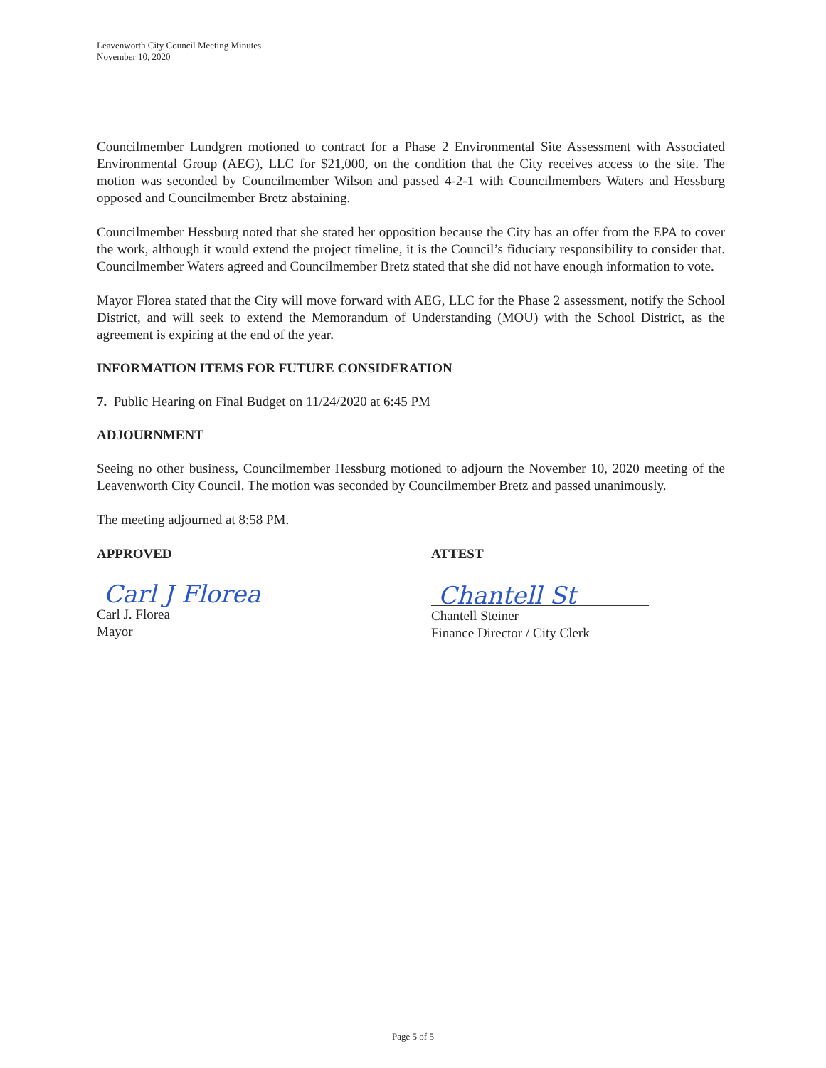Leavenworth City Council Meeting Minutes
November 10, 2020
Councilmember Lundgren motioned to contract for a Phase 2 Environmental Site Assessment with Associated Environmental Group (AEG), LLC for $21,000, on the condition that the City receives access to the site. The motion was seconded by Councilmember Wilson and passed 4-2-1 with Councilmembers Waters and Hessburg opposed and Councilmember Bretz abstaining.
Councilmember Hessburg noted that she stated her opposition because the City has an offer from the EPA to cover the work, although it would extend the project timeline, it is the Council’s fiduciary responsibility to consider that. Councilmember Waters agreed and Councilmember Bretz stated that she did not have enough information to vote.
Mayor Florea stated that the City will move forward with AEG, LLC for the Phase 2 assessment, notify the School District, and will seek to extend the Memorandum of Understanding (MOU) with the School District, as the agreement is expiring at the end of the year.
INFORMATION ITEMS FOR FUTURE CONSIDERATION
7. Public Hearing on Final Budget on 11/24/2020 at 6:45 PM
ADJOURNMENT
Seeing no other business, Councilmember Hessburg motioned to adjourn the November 10, 2020 meeting of the Leavenworth City Council. The motion was seconded by Councilmember Bretz and passed unanimously.
The meeting adjourned at 8:58 PM.
APPROVED
Carl J Florea
Carl J. Florea
Mayor
ATTEST
Chantell St
Chantell Steiner
Finance Director / City Clerk
Page 5 of 5